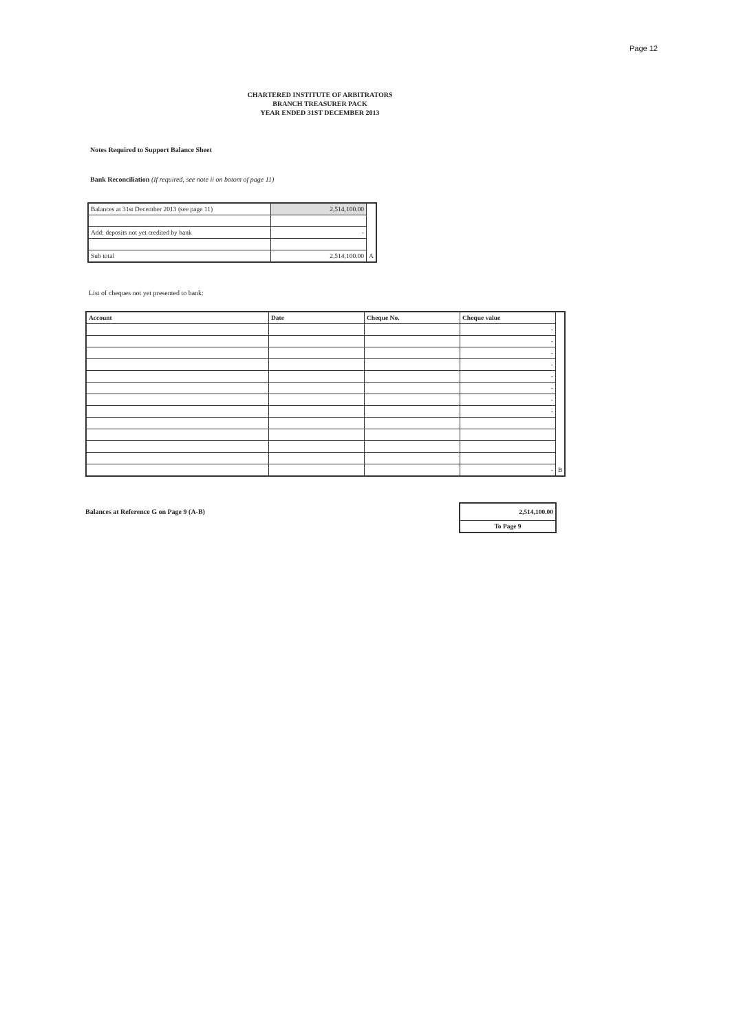Page 12
CHARTERED INSTITUTE OF ARBITRATORS
BRANCH TREASURER PACK
YEAR ENDED 31ST DECEMBER 2013
Notes Required to Support Balance Sheet
Bank Reconciliation (If required, see note ii on botom of page 11)
| Balances at 31st December 2013 (see page 11) | 2,514,100.00 | |
| Add: deposits not yet credited by bank | - | |
| Sub total | 2,514,100.00 | A |
List of cheques not yet presented to bank:
| Account | Date | Cheque No. | Cheque value | |
| --- | --- | --- | --- | --- |
| | | | - | |
| | | | - | |
| | | | - | |
| | | | - | |
| | | | - | |
| | | | - | |
| | | | - | |
| | | | - | |
| | | | - | B |
Balances at Reference G on Page 9 (A-B)
| 2,514,100.00 |
| To Page 9 |